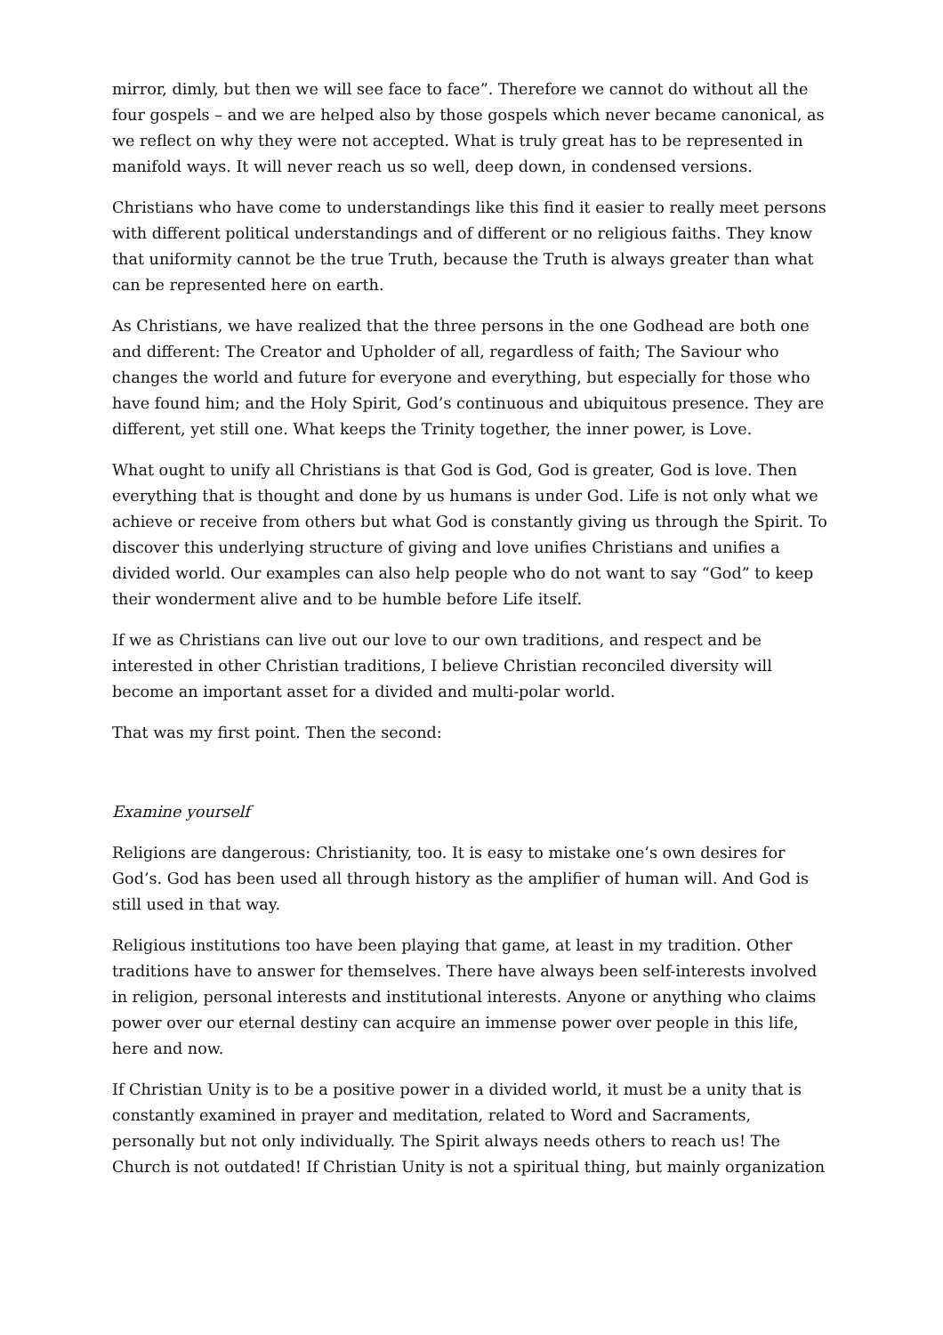mirror, dimly, but then we will see face to face”. Therefore we cannot do without all the four gospels – and we are helped also by those gospels which never became canonical, as we reflect on why they were not accepted. What is truly great has to be represented in manifold ways. It will never reach us so well, deep down, in condensed versions.
Christians who have come to understandings like this find it easier to really meet persons with different political understandings and of different or no religious faiths. They know that uniformity cannot be the true Truth, because the Truth is always greater than what can be represented here on earth.
As Christians, we have realized that the three persons in the one Godhead are both one and different: The Creator and Upholder of all, regardless of faith; The Saviour who changes the world and future for everyone and everything, but especially for those who have found him; and the Holy Spirit, God’s continuous and ubiquitous presence. They are different, yet still one. What keeps the Trinity together, the inner power, is Love.
What ought to unify all Christians is that God is God, God is greater, God is love. Then everything that is thought and done by us humans is under God. Life is not only what we achieve or receive from others but what God is constantly giving us through the Spirit. To discover this underlying structure of giving and love unifies Christians and unifies a divided world. Our examples can also help people who do not want to say “God” to keep their wonderment alive and to be humble before Life itself.
If we as Christians can live out our love to our own traditions, and respect and be interested in other Christian traditions, I believe Christian reconciled diversity will become an important asset for a divided and multi-polar world.
That was my first point. Then the second:
Examine yourself
Religions are dangerous: Christianity, too. It is easy to mistake one’s own desires for God’s. God has been used all through history as the amplifier of human will. And God is still used in that way.
Religious institutions too have been playing that game, at least in my tradition. Other traditions have to answer for themselves. There have always been self-interests involved in religion, personal interests and institutional interests. Anyone or anything who claims power over our eternal destiny can acquire an immense power over people in this life, here and now.
If Christian Unity is to be a positive power in a divided world, it must be a unity that is constantly examined in prayer and meditation, related to Word and Sacraments, personally but not only individually. The Spirit always needs others to reach us! The Church is not outdated! If Christian Unity is not a spiritual thing, but mainly organization